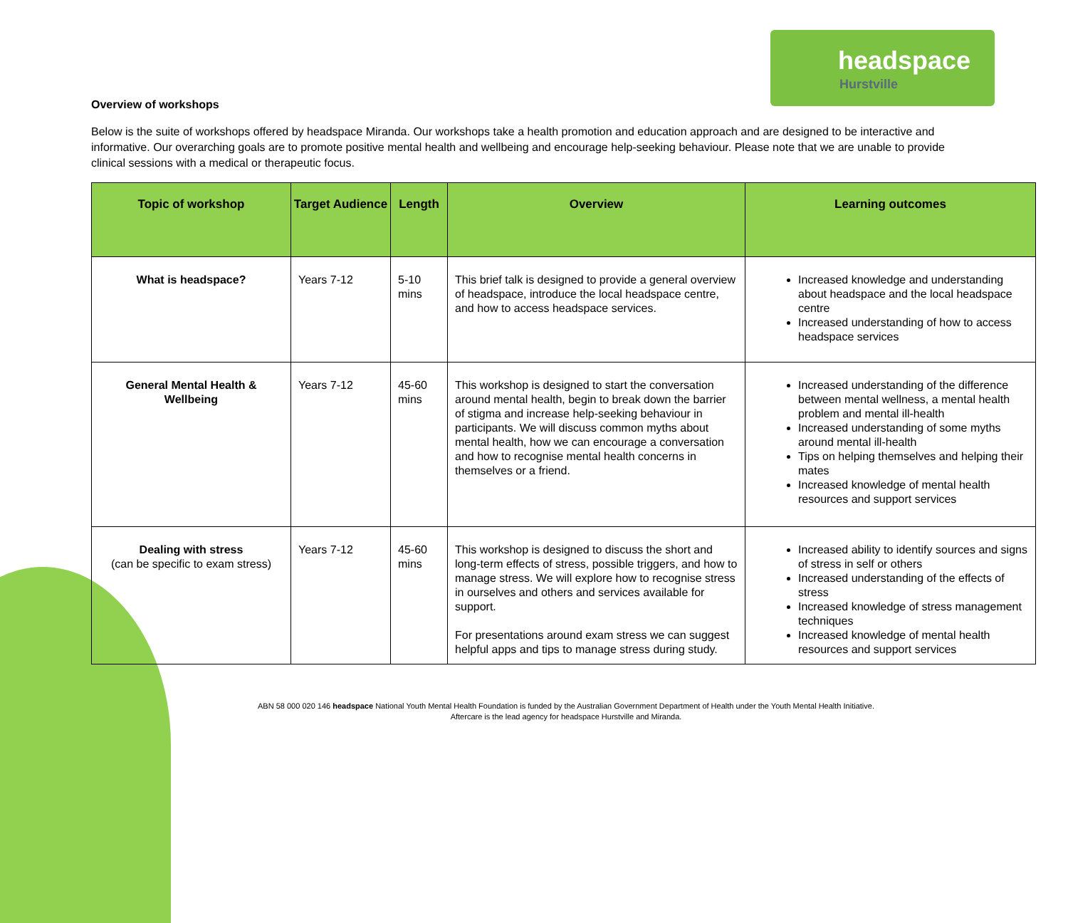headspace
Hurstville
Overview of workshops
Below is the suite of workshops offered by headspace Miranda. Our workshops take a health promotion and education approach and are designed to be interactive and informative. Our overarching goals are to promote positive mental health and wellbeing and encourage help-seeking behaviour. Please note that we are unable to provide clinical sessions with a medical or therapeutic focus.
| Topic of workshop | Target Audience | Length | Overview | Learning outcomes |
| --- | --- | --- | --- | --- |
| What is headspace? | Years 7-12 | 5-10 mins | This brief talk is designed to provide a general overview of headspace, introduce the local headspace centre, and how to access headspace services. | Increased knowledge and understanding about headspace and the local headspace centre Increased understanding of how to access headspace services |
| General Mental Health & Wellbeing | Years 7-12 | 45-60 mins | This workshop is designed to start the conversation around mental health, begin to break down the barrier of stigma and increase help-seeking behaviour in participants. We will discuss common myths about mental health, how we can encourage a conversation and how to recognise mental health concerns in themselves or a friend. | Increased understanding of the difference between mental wellness, a mental health problem and mental ill-health Increased understanding of some myths around mental ill-health Tips on helping themselves and helping their mates Increased knowledge of mental health resources and support services |
| Dealing with stress (can be specific to exam stress) | Years 7-12 | 45-60 mins | This workshop is designed to discuss the short and long-term effects of stress, possible triggers, and how to manage stress. We will explore how to recognise stress in ourselves and others and services available for support. For presentations around exam stress we can suggest helpful apps and tips to manage stress during study. | Increased ability to identify sources and signs of stress in self or others Increased understanding of the effects of stress Increased knowledge of stress management techniques Increased knowledge of mental health resources and support services |
ABN 58 000 020 146 headspace National Youth Mental Health Foundation is funded by the Australian Government Department of Health under the Youth Mental Health Initiative. Aftercare is the lead agency for headspace Hurstville and Miranda.